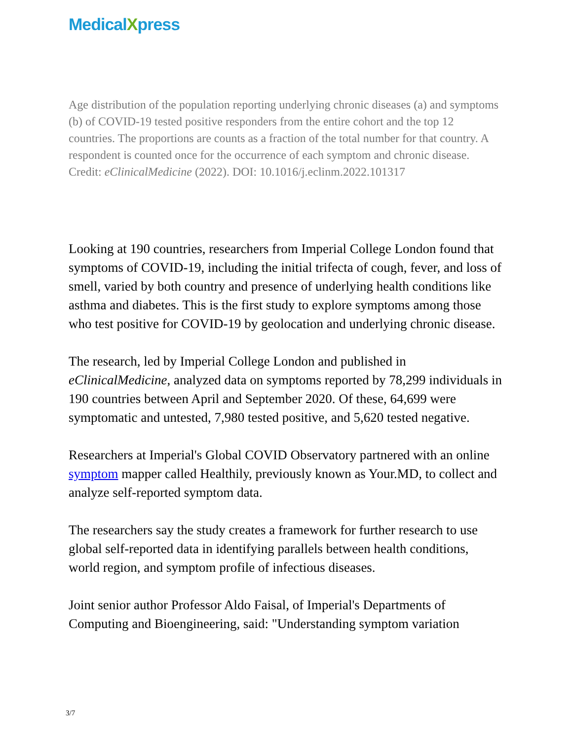MedicalXpress
Age distribution of the population reporting underlying chronic diseases (a) and symptoms (b) of COVID-19 tested positive responders from the entire cohort and the top 12 countries. The proportions are counts as a fraction of the total number for that country. A respondent is counted once for the occurrence of each symptom and chronic disease. Credit: eClinicalMedicine (2022). DOI: 10.1016/j.eclinm.2022.101317
Looking at 190 countries, researchers from Imperial College London found that symptoms of COVID-19, including the initial trifecta of cough, fever, and loss of smell, varied by both country and presence of underlying health conditions like asthma and diabetes. This is the first study to explore symptoms among those who test positive for COVID-19 by geolocation and underlying chronic disease.
The research, led by Imperial College London and published in eClinicalMedicine, analyzed data on symptoms reported by 78,299 individuals in 190 countries between April and September 2020. Of these, 64,699 were symptomatic and untested, 7,980 tested positive, and 5,620 tested negative.
Researchers at Imperial's Global COVID Observatory partnered with an online symptom mapper called Healthily, previously known as Your.MD, to collect and analyze self-reported symptom data.
The researchers say the study creates a framework for further research to use global self-reported data in identifying parallels between health conditions, world region, and symptom profile of infectious diseases.
Joint senior author Professor Aldo Faisal, of Imperial's Departments of Computing and Bioengineering, said: "Understanding symptom variation
3/7